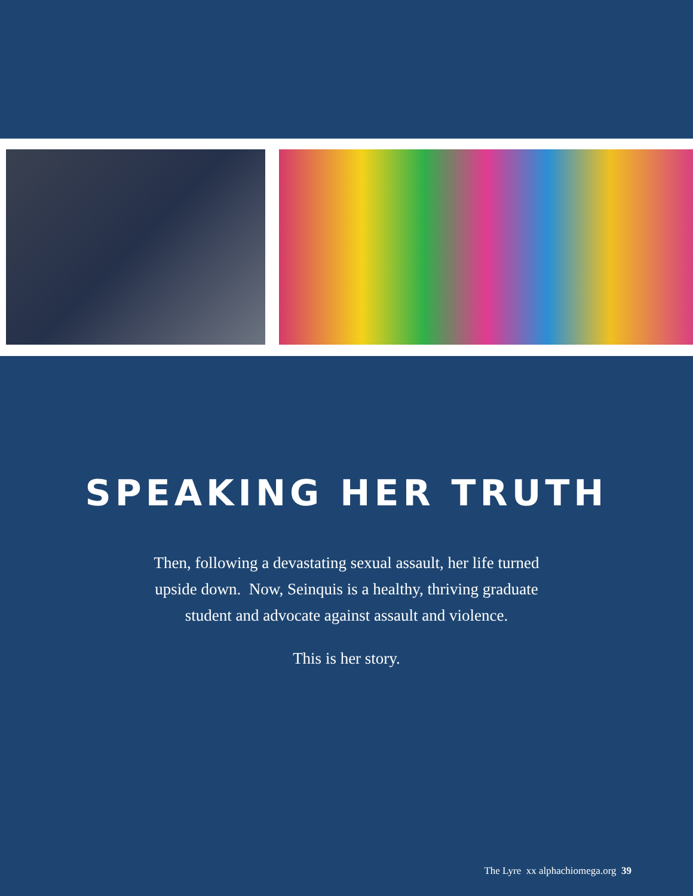SPEAKING HER TRUTH
Then, following a devastating sexual assault, her life turned
upside down. Now, Seinquis is a healthy, thriving graduate
student and advocate against assault and violence.
This is her story.
The Lyre xx alphachiomega.org 39